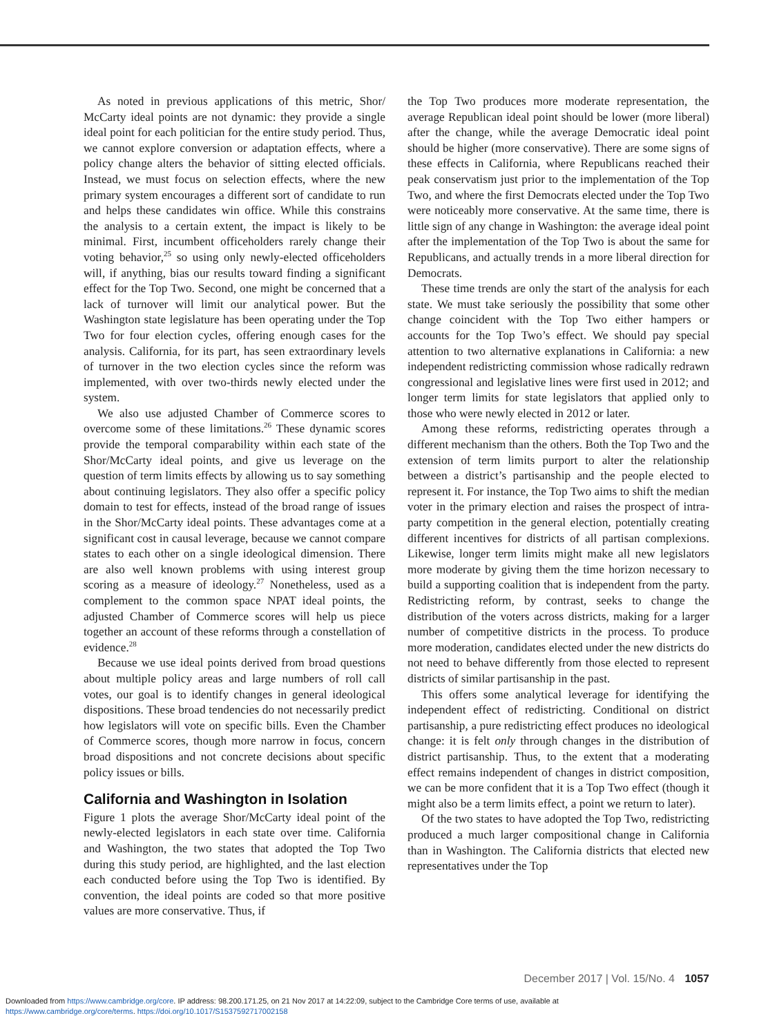As noted in previous applications of this metric, Shor/ McCarty ideal points are not dynamic: they provide a single ideal point for each politician for the entire study period. Thus, we cannot explore conversion or adaptation effects, where a policy change alters the behavior of sitting elected officials. Instead, we must focus on selection effects, where the new primary system encourages a different sort of candidate to run and helps these candidates win office. While this constrains the analysis to a certain extent, the impact is likely to be minimal. First, incumbent officeholders rarely change their voting behavior,<sup>25</sup> so using only newly-elected officeholders will, if anything, bias our results toward finding a significant effect for the Top Two. Second, one might be concerned that a lack of turnover will limit our analytical power. But the Washington state legislature has been operating under the Top Two for four election cycles, offering enough cases for the analysis. California, for its part, has seen extraordinary levels of turnover in the two election cycles since the reform was implemented, with over two-thirds newly elected under the system.
We also use adjusted Chamber of Commerce scores to overcome some of these limitations.<sup>26</sup> These dynamic scores provide the temporal comparability within each state of the Shor/McCarty ideal points, and give us leverage on the question of term limits effects by allowing us to say something about continuing legislators. They also offer a specific policy domain to test for effects, instead of the broad range of issues in the Shor/McCarty ideal points. These advantages come at a significant cost in causal leverage, because we cannot compare states to each other on a single ideological dimension. There are also well known problems with using interest group scoring as a measure of ideology.<sup>27</sup> Nonetheless, used as a complement to the common space NPAT ideal points, the adjusted Chamber of Commerce scores will help us piece together an account of these reforms through a constellation of evidence.<sup>28</sup>
Because we use ideal points derived from broad questions about multiple policy areas and large numbers of roll call votes, our goal is to identify changes in general ideological dispositions. These broad tendencies do not necessarily predict how legislators will vote on specific bills. Even the Chamber of Commerce scores, though more narrow in focus, concern broad dispositions and not concrete decisions about specific policy issues or bills.
California and Washington in Isolation
Figure 1 plots the average Shor/McCarty ideal point of the newly-elected legislators in each state over time. California and Washington, the two states that adopted the Top Two during this study period, are highlighted, and the last election each conducted before using the Top Two is identified. By convention, the ideal points are coded so that more positive values are more conservative. Thus, if
the Top Two produces more moderate representation, the average Republican ideal point should be lower (more liberal) after the change, while the average Democratic ideal point should be higher (more conservative). There are some signs of these effects in California, where Republicans reached their peak conservatism just prior to the implementation of the Top Two, and where the first Democrats elected under the Top Two were noticeably more conservative. At the same time, there is little sign of any change in Washington: the average ideal point after the implementation of the Top Two is about the same for Republicans, and actually trends in a more liberal direction for Democrats.
These time trends are only the start of the analysis for each state. We must take seriously the possibility that some other change coincident with the Top Two either hampers or accounts for the Top Two’s effect. We should pay special attention to two alternative explanations in California: a new independent redistricting commission whose radically redrawn congressional and legislative lines were first used in 2012; and longer term limits for state legislators that applied only to those who were newly elected in 2012 or later.
Among these reforms, redistricting operates through a different mechanism than the others. Both the Top Two and the extension of term limits purport to alter the relationship between a district’s partisanship and the people elected to represent it. For instance, the Top Two aims to shift the median voter in the primary election and raises the prospect of intra-party competition in the general election, potentially creating different incentives for districts of all partisan complexions. Likewise, longer term limits might make all new legislators more moderate by giving them the time horizon necessary to build a supporting coalition that is independent from the party. Redistricting reform, by contrast, seeks to change the distribution of the voters across districts, making for a larger number of competitive districts in the process. To produce more moderation, candidates elected under the new districts do not need to behave differently from those elected to represent districts of similar partisanship in the past.
This offers some analytical leverage for identifying the independent effect of redistricting. Conditional on district partisanship, a pure redistricting effect produces no ideological change: it is felt only through changes in the distribution of district partisanship. Thus, to the extent that a moderating effect remains independent of changes in district composition, we can be more confident that it is a Top Two effect (though it might also be a term limits effect, a point we return to later).
Of the two states to have adopted the Top Two, redistricting produced a much larger compositional change in California than in Washington. The California districts that elected new representatives under the Top
December 2017 | Vol. 15/No. 4 1057
Downloaded from https://www.cambridge.org/core. IP address: 98.200.171.25, on 21 Nov 2017 at 14:22:09, subject to the Cambridge Core terms of use, available at
https://www.cambridge.org/core/terms. https://doi.org/10.1017/S1537592717002158